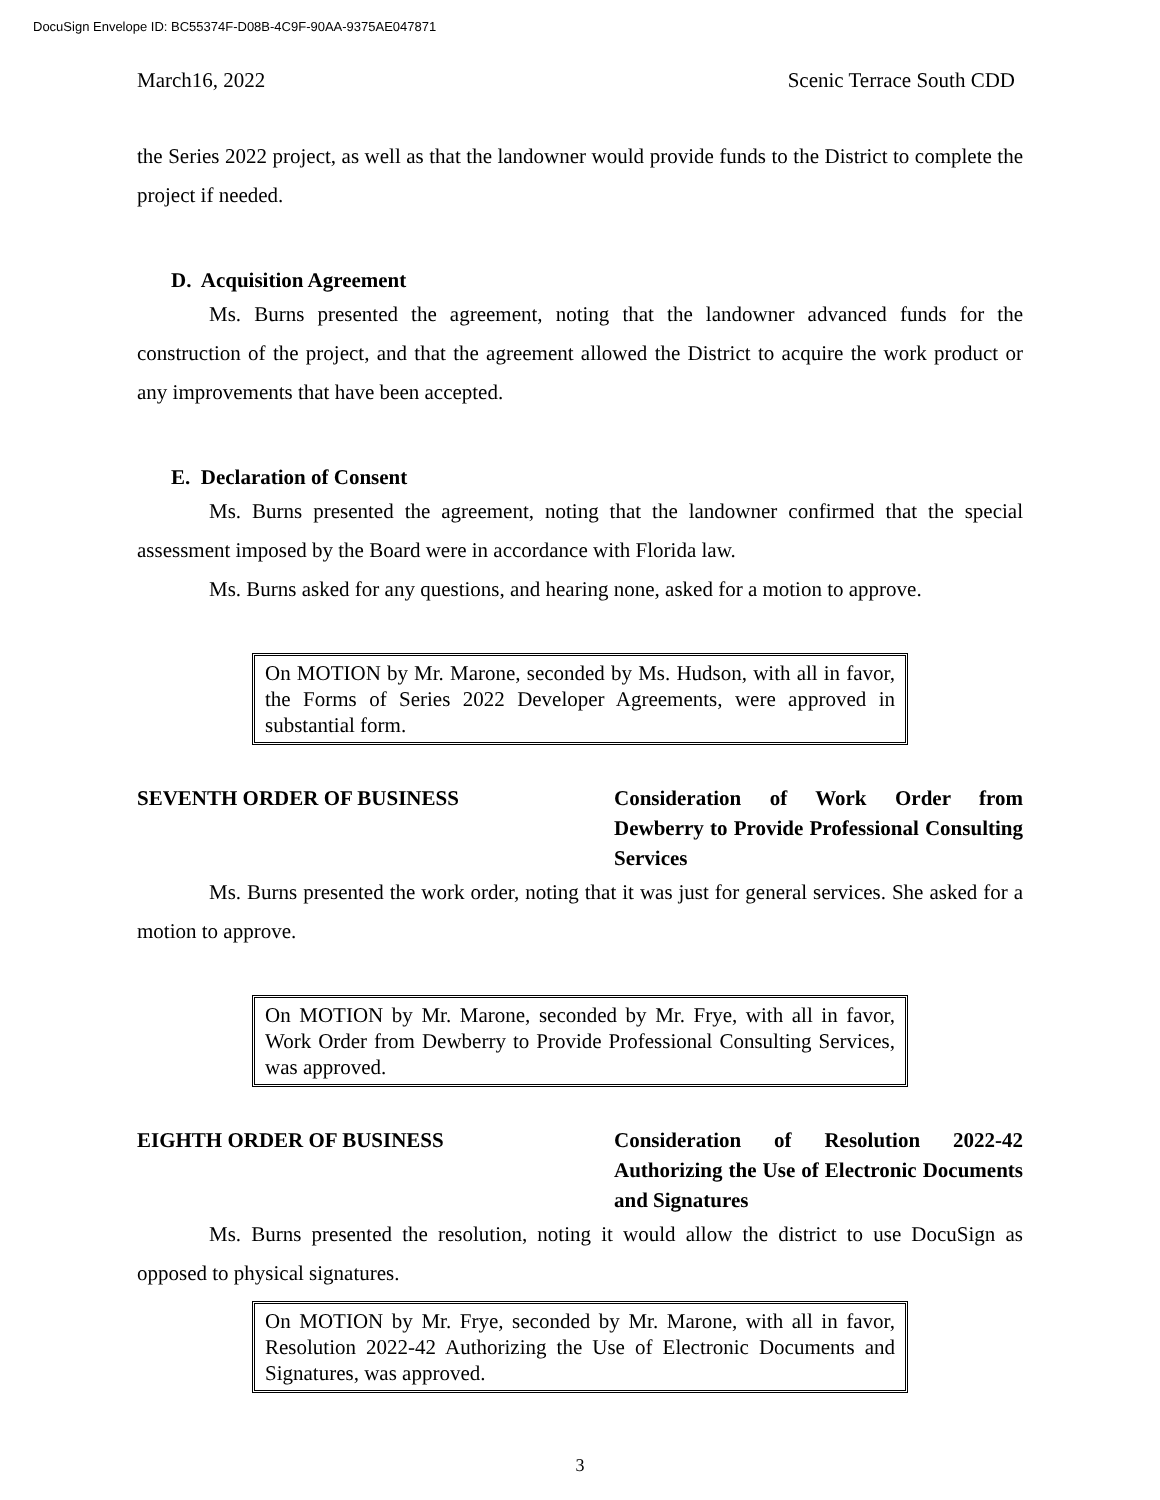DocuSign Envelope ID: BC55374F-D08B-4C9F-90AA-9375AE047871
March16, 2022 Scenic Terrace South CDD
the Series 2022 project, as well as that the landowner would provide funds to the District to complete the project if needed.
D. Acquisition Agreement
Ms. Burns presented the agreement, noting that the landowner advanced funds for the construction of the project, and that the agreement allowed the District to acquire the work product or any improvements that have been accepted.
E. Declaration of Consent
Ms. Burns presented the agreement, noting that the landowner confirmed that the special assessment imposed by the Board were in accordance with Florida law.
Ms. Burns asked for any questions, and hearing none, asked for a motion to approve.
On MOTION by Mr. Marone, seconded by Ms. Hudson, with all in favor, the Forms of Series 2022 Developer Agreements, were approved in substantial form.
SEVENTH ORDER OF BUSINESS Consideration of Work Order from Dewberry to Provide Professional Consulting Services
Ms. Burns presented the work order, noting that it was just for general services. She asked for a motion to approve.
On MOTION by Mr. Marone, seconded by Mr. Frye, with all in favor, Work Order from Dewberry to Provide Professional Consulting Services, was approved.
EIGHTH ORDER OF BUSINESS Consideration of Resolution 2022-42 Authorizing the Use of Electronic Documents and Signatures
Ms. Burns presented the resolution, noting it would allow the district to use DocuSign as opposed to physical signatures.
On MOTION by Mr. Frye, seconded by Mr. Marone, with all in favor, Resolution 2022-42 Authorizing the Use of Electronic Documents and Signatures, was approved.
3